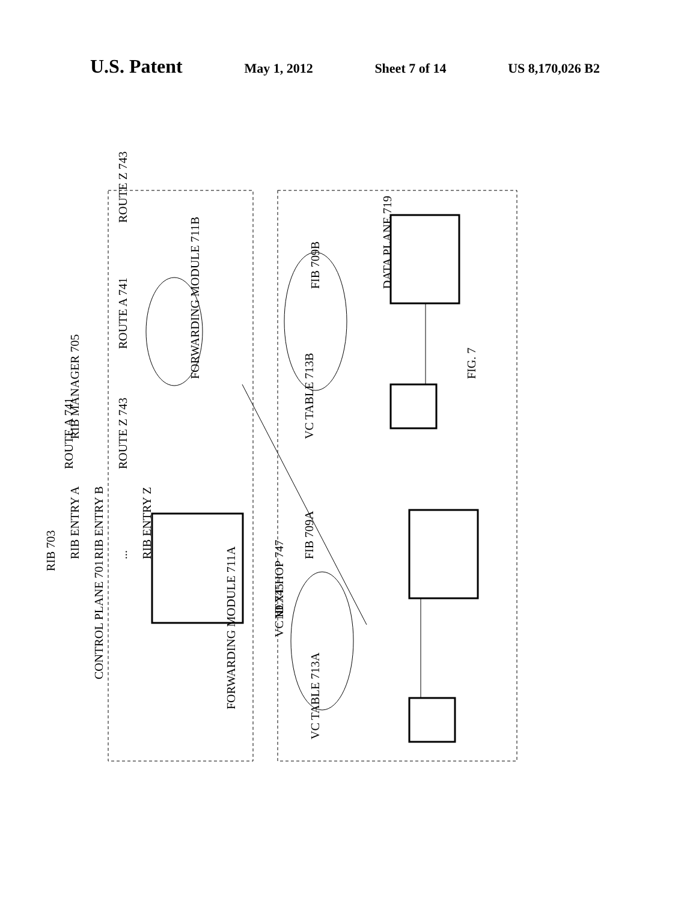U.S. Patent May 1, 2012 Sheet 7 of 14 US 8,170,026 B2
CONTROL PLANE 701
RIB MANAGER 705
FORWARDING MODULE 711B
FORWARDING MODULE 711A
FIB 709A
FIB 709B
VC TABLE 713B
VC TABLE 713A
DATA PLANE 719
RIB 703
RIB ENTRY A
RIB ENTRY B
...
RIB ENTRY Z
ROUTE A 741
ROUTE Z 743
ROUTE A 741
ROUTE Z 743
VC ID 745
NEXT HOP 747
FIG. 7